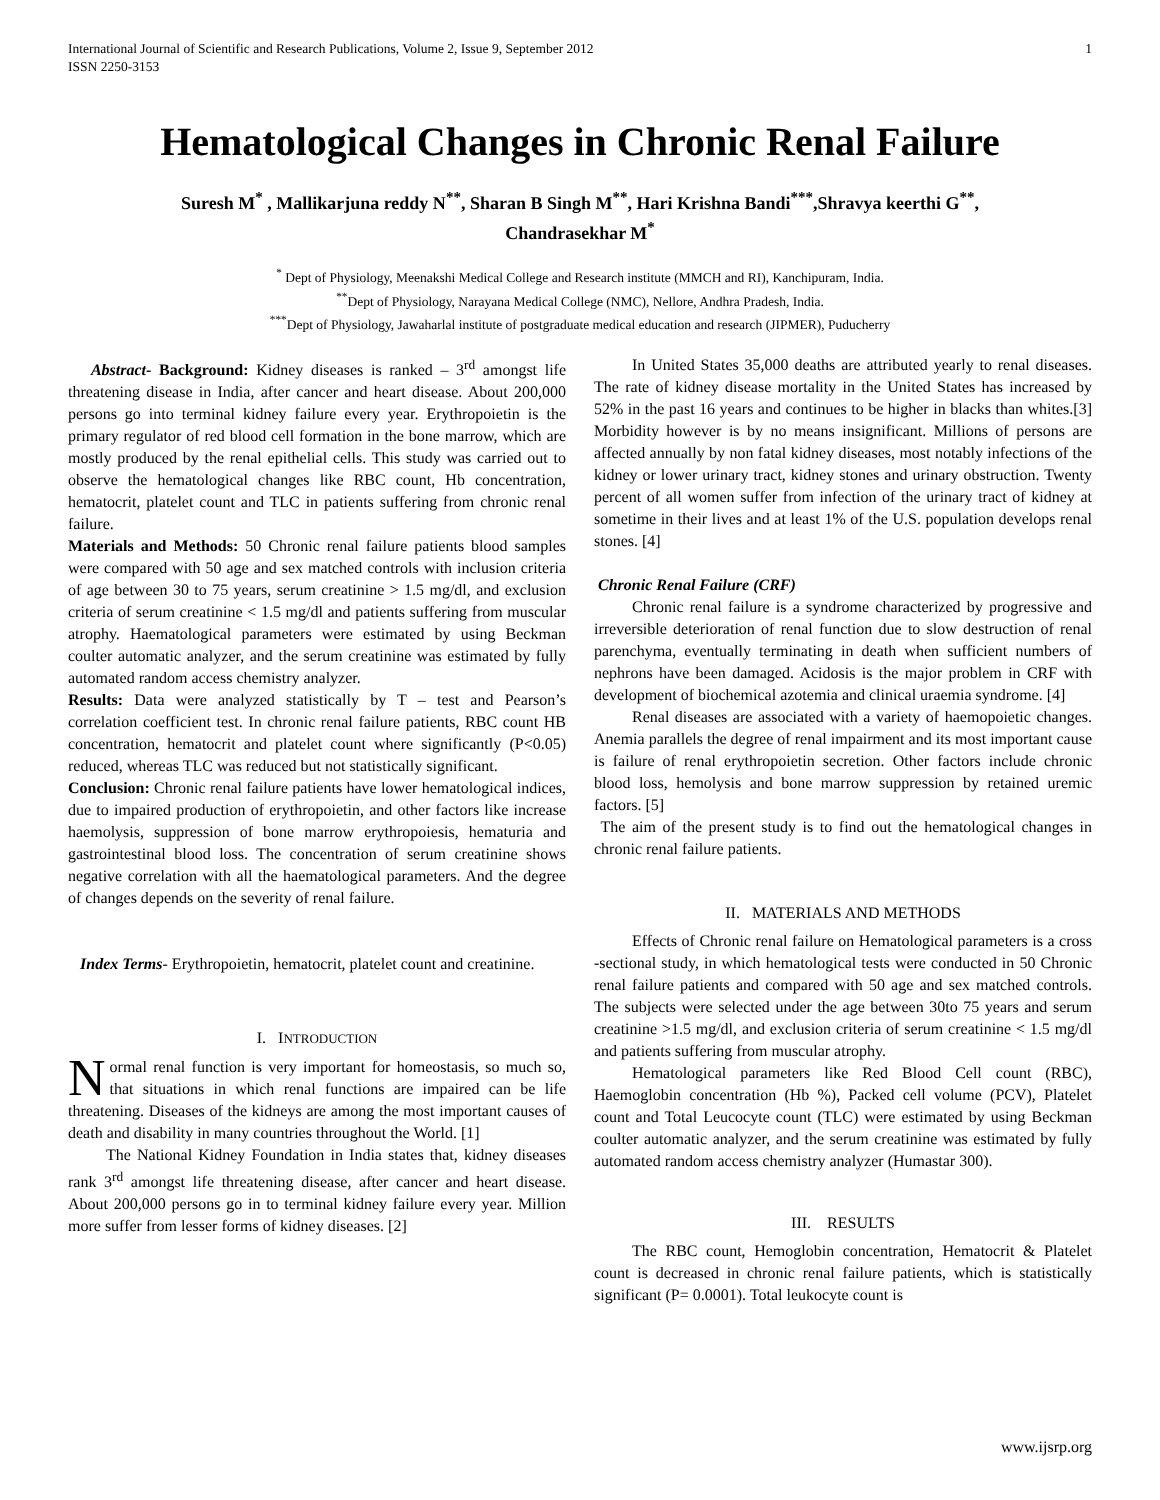International Journal of Scientific and Research Publications, Volume 2, Issue 9, September 2012
ISSN 2250-3153
1
Hematological Changes in Chronic Renal Failure
Suresh M<sup>*</sup> , Mallikarjuna reddy N<sup>**</sup>, Sharan B Singh M<sup>**</sup>, Hari Krishna Bandi<sup>***</sup>,Shravya keerthi G<sup>**</sup>,
Chandrasekhar M<sup>*</sup>
<sup>*</sup> Dept of Physiology, Meenakshi Medical College and Research institute (MMCH and RI), Kanchipuram, India.
<sup>**</sup> Dept of Physiology, Narayana Medical College (NMC), Nellore, Andhra Pradesh, India.
<sup>***</sup> Dept of Physiology, Jawaharlal institute of postgraduate medical education and research (JIPMER), Puducherry
Abstract- Background: Kidney diseases is ranked – 3<sup>rd</sup> amongst life threatening disease in India, after cancer and heart disease. About 200,000 persons go into terminal kidney failure every year. Erythropoietin is the primary regulator of red blood cell formation in the bone marrow, which are mostly produced by the renal epithelial cells. This study was carried out to observe the hematological changes like RBC count, Hb concentration, hematocrit, platelet count and TLC in patients suffering from chronic renal failure.
Materials and Methods: 50 Chronic renal failure patients blood samples were compared with 50 age and sex matched controls with inclusion criteria of age between 30 to 75 years, serum creatinine > 1.5 mg/dl, and exclusion criteria of serum creatinine < 1.5 mg/dl and patients suffering from muscular atrophy. Haematological parameters were estimated by using Beckman coulter automatic analyzer, and the serum creatinine was estimated by fully automated random access chemistry analyzer.
Results: Data were analyzed statistically by T – test and Pearson’s correlation coefficient test. In chronic renal failure patients, RBC count HB concentration, hematocrit and platelet count where significantly (P<0.05) reduced, whereas TLC was reduced but not statistically significant.
Conclusion: Chronic renal failure patients have lower hematological indices, due to impaired production of erythropoietin, and other factors like increase haemolysis, suppression of bone marrow erythropoiesis, hematuria and gastrointestinal blood loss. The concentration of serum creatinine shows negative correlation with all the haematological parameters. And the degree of changes depends on the severity of renal failure.
Index Terms- Erythropoietin, hematocrit, platelet count and creatinine.
I. INTRODUCTION
Normal renal function is very important for homeostasis, so much so, that situations in which renal functions are impaired can be life threatening. Diseases of the kidneys are among the most important causes of death and disability in many countries throughout the World. [1]
The National Kidney Foundation in India states that, kidney diseases rank 3<sup>rd</sup> amongst life threatening disease, after cancer and heart disease. About 200,000 persons go in to terminal kidney failure every year. Million more suffer from lesser forms of kidney diseases. [2]
In United States 35,000 deaths are attributed yearly to renal diseases. The rate of kidney disease mortality in the United States has increased by 52% in the past 16 years and continues to be higher in blacks than whites.[3] Morbidity however is by no means insignificant. Millions of persons are affected annually by non fatal kidney diseases, most notably infections of the kidney or lower urinary tract, kidney stones and urinary obstruction. Twenty percent of all women suffer from infection of the urinary tract of kidney at sometime in their lives and at least 1% of the U.S. population develops renal stones. [4]
Chronic Renal Failure (CRF)
Chronic renal failure is a syndrome characterized by progressive and irreversible deterioration of renal function due to slow destruction of renal parenchyma, eventually terminating in death when sufficient numbers of nephrons have been damaged. Acidosis is the major problem in CRF with development of biochemical azotemia and clinical uraemia syndrome. [4]
Renal diseases are associated with a variety of haemopoietic changes. Anemia parallels the degree of renal impairment and its most important cause is failure of renal erythropoietin secretion. Other factors include chronic blood loss, hemolysis and bone marrow suppression by retained uremic factors. [5]
The aim of the present study is to find out the hematological changes in chronic renal failure patients.
II. MATERIALS AND METHODS
Effects of Chronic renal failure on Hematological parameters is a cross -sectional study, in which hematological tests were conducted in 50 Chronic renal failure patients and compared with 50 age and sex matched controls. The subjects were selected under the age between 30to 75 years and serum creatinine >1.5 mg/dl, and exclusion criteria of serum creatinine < 1.5 mg/dl and patients suffering from muscular atrophy.
Hematological parameters like Red Blood Cell count (RBC), Haemoglobin concentration (Hb %), Packed cell volume (PCV), Platelet count and Total Leucocyte count (TLC) were estimated by using Beckman coulter automatic analyzer, and the serum creatinine was estimated by fully automated random access chemistry analyzer (Humastar 300).
III. RESULTS
The RBC count, Hemoglobin concentration, Hematocrit & Platelet count is decreased in chronic renal failure patients, which is statistically significant (P= 0.0001). Total leukocyte count is
www.ijsrp.org